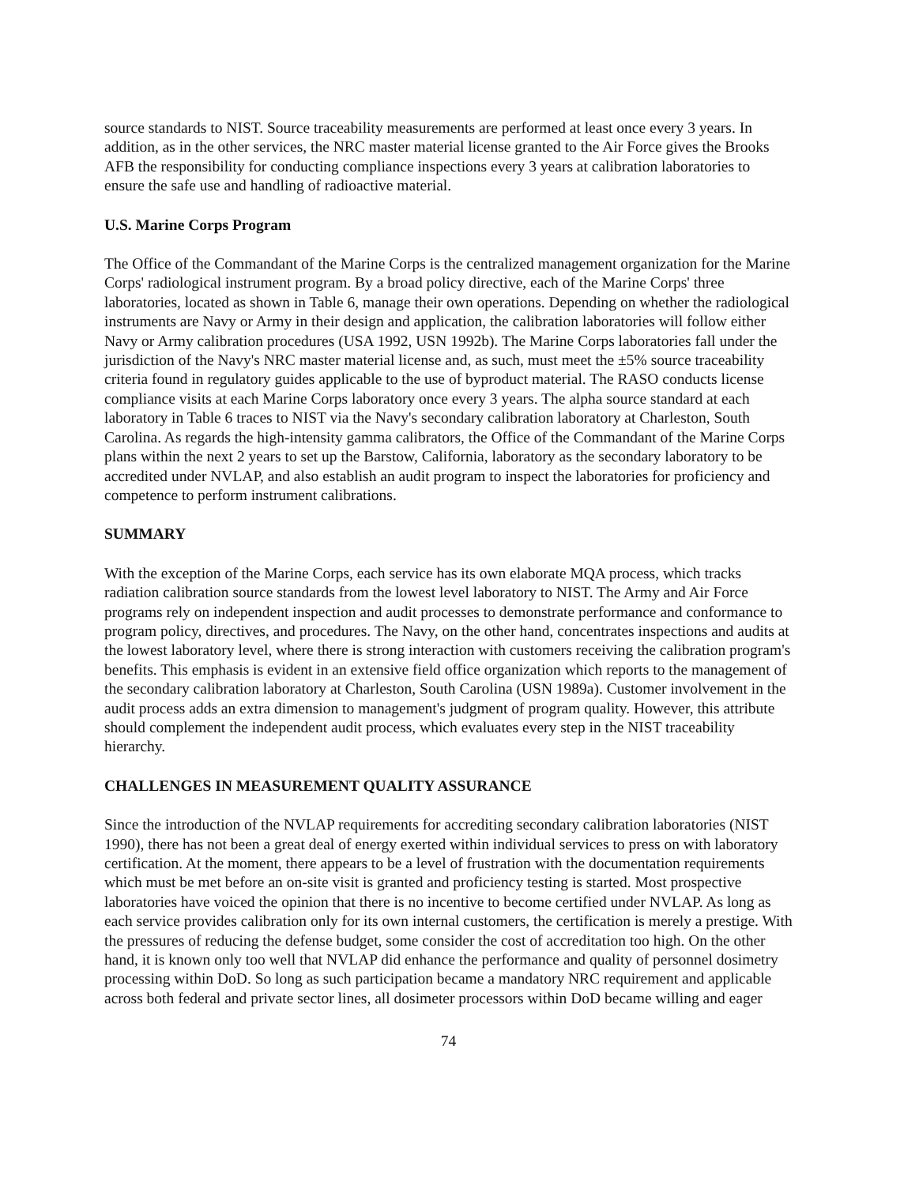source standards to NIST. Source traceability measurements are performed at least once every 3 years. In addition, as in the other services, the NRC master material license granted to the Air Force gives the Brooks AFB the responsibility for conducting compliance inspections every 3 years at calibration laboratories to ensure the safe use and handling of radioactive material.
U.S. Marine Corps Program
The Office of the Commandant of the Marine Corps is the centralized management organization for the Marine Corps' radiological instrument program. By a broad policy directive, each of the Marine Corps' three laboratories, located as shown in Table 6, manage their own operations. Depending on whether the radiological instruments are Navy or Army in their design and application, the calibration laboratories will follow either Navy or Army calibration procedures (USA 1992, USN 1992b). The Marine Corps laboratories fall under the jurisdiction of the Navy's NRC master material license and, as such, must meet the ±5% source traceability criteria found in regulatory guides applicable to the use of byproduct material. The RASO conducts license compliance visits at each Marine Corps laboratory once every 3 years. The alpha source standard at each laboratory in Table 6 traces to NIST via the Navy's secondary calibration laboratory at Charleston, South Carolina. As regards the high-intensity gamma calibrators, the Office of the Commandant of the Marine Corps plans within the next 2 years to set up the Barstow, California, laboratory as the secondary laboratory to be accredited under NVLAP, and also establish an audit program to inspect the laboratories for proficiency and competence to perform instrument calibrations.
SUMMARY
With the exception of the Marine Corps, each service has its own elaborate MQA process, which tracks radiation calibration source standards from the lowest level laboratory to NIST. The Army and Air Force programs rely on independent inspection and audit processes to demonstrate performance and conformance to program policy, directives, and procedures. The Navy, on the other hand, concentrates inspections and audits at the lowest laboratory level, where there is strong interaction with customers receiving the calibration program's benefits. This emphasis is evident in an extensive field office organization which reports to the management of the secondary calibration laboratory at Charleston, South Carolina (USN 1989a). Customer involvement in the audit process adds an extra dimension to management's judgment of program quality. However, this attribute should complement the independent audit process, which evaluates every step in the NIST traceability hierarchy.
CHALLENGES IN MEASUREMENT QUALITY ASSURANCE
Since the introduction of the NVLAP requirements for accrediting secondary calibration laboratories (NIST 1990), there has not been a great deal of energy exerted within individual services to press on with laboratory certification. At the moment, there appears to be a level of frustration with the documentation requirements which must be met before an on-site visit is granted and proficiency testing is started. Most prospective laboratories have voiced the opinion that there is no incentive to become certified under NVLAP. As long as each service provides calibration only for its own internal customers, the certification is merely a prestige. With the pressures of reducing the defense budget, some consider the cost of accreditation too high. On the other hand, it is known only too well that NVLAP did enhance the performance and quality of personnel dosimetry processing within DoD. So long as such participation became a mandatory NRC requirement and applicable across both federal and private sector lines, all dosimeter processors within DoD became willing and eager
74